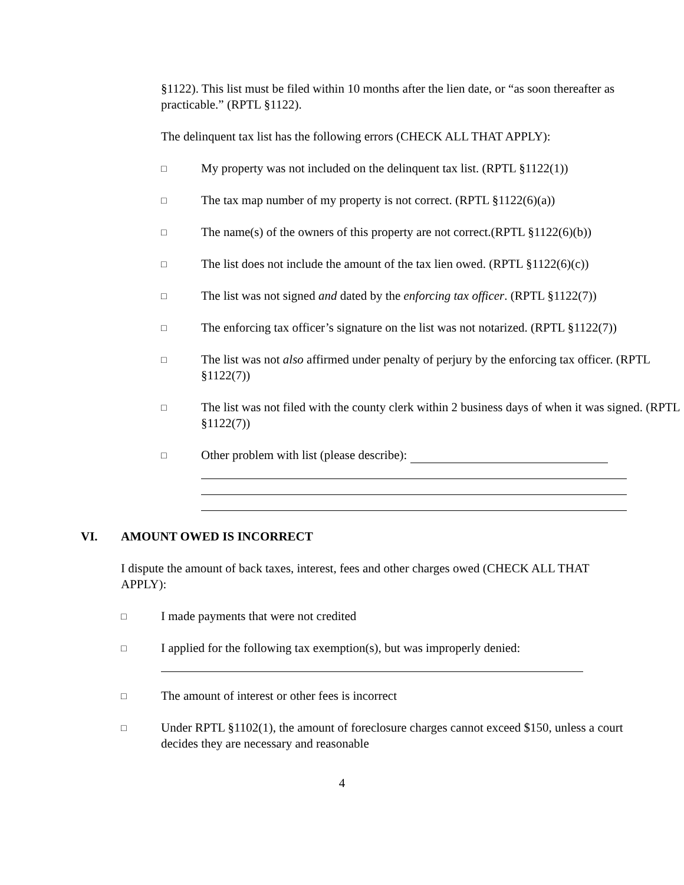§1122). This list must be filed within 10 months after the lien date, or “as soon thereafter as practicable.” (RPTL §1122).
The delinquent tax list has the following errors (CHECK ALL THAT APPLY):
□ My property was not included on the delinquent tax list. (RPTL §1122(1))
□ The tax map number of my property is not correct. (RPTL §1122(6)(a))
□ The name(s) of the owners of this property are not correct.(RPTL §1122(6)(b))
□ The list does not include the amount of the tax lien owed. (RPTL §1122(6)(c))
□ The list was not signed and dated by the enforcing tax officer. (RPTL §1122(7))
□ The enforcing tax officer’s signature on the list was not notarized. (RPTL §1122(7))
□ The list was not also affirmed under penalty of perjury by the enforcing tax officer. (RPTL §1122(7))
□ The list was not filed with the county clerk within 2 business days of when it was signed. (RPTL §1122(7))
□ Other problem with list (please describe):
VI. AMOUNT OWED IS INCORRECT
I dispute the amount of back taxes, interest, fees and other charges owed (CHECK ALL THAT APPLY):
□ I made payments that were not credited
□ I applied for the following tax exemption(s), but was improperly denied:
□ The amount of interest or other fees is incorrect
□ Under RPTL §1102(1), the amount of foreclosure charges cannot exceed $150, unless a court decides they are necessary and reasonable
4